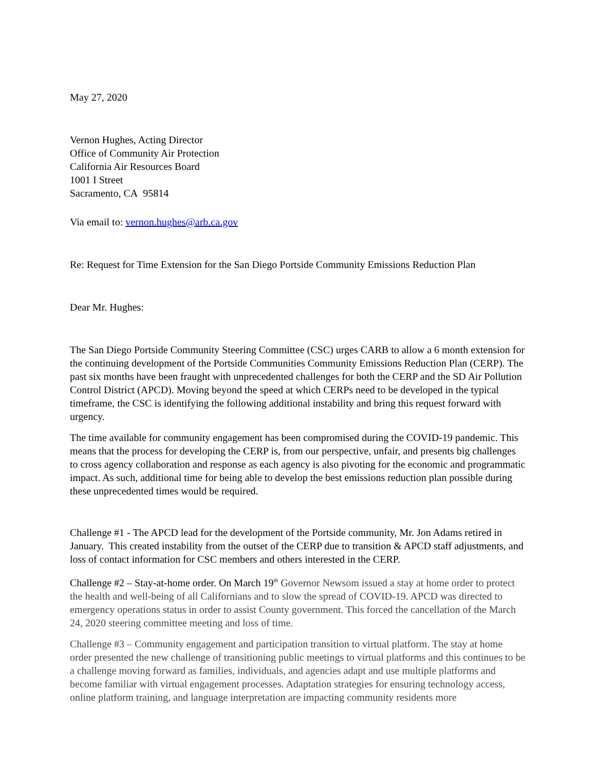May 27, 2020
Vernon Hughes, Acting Director
Office of Community Air Protection
California Air Resources Board
1001 I Street
Sacramento, CA 95814
Via email to: vernon.hughes@arb.ca.gov
Re: Request for Time Extension for the San Diego Portside Community Emissions Reduction Plan
Dear Mr. Hughes:
The San Diego Portside Community Steering Committee (CSC) urges CARB to allow a 6 month extension for the continuing development of the Portside Communities Community Emissions Reduction Plan (CERP). The past six months have been fraught with unprecedented challenges for both the CERP and the SD Air Pollution Control District (APCD). Moving beyond the speed at which CERPs need to be developed in the typical timeframe, the CSC is identifying the following additional instability and bring this request forward with urgency.
The time available for community engagement has been compromised during the COVID-19 pandemic. This means that the process for developing the CERP is, from our perspective, unfair, and presents big challenges to cross agency collaboration and response as each agency is also pivoting for the economic and programmatic impact. As such, additional time for being able to develop the best emissions reduction plan possible during these unprecedented times would be required.
Challenge #1 - The APCD lead for the development of the Portside community, Mr. Jon Adams retired in January. This created instability from the outset of the CERP due to transition & APCD staff adjustments, and loss of contact information for CSC members and others interested in the CERP.
Challenge #2 – Stay-at-home order. On March 19<sup>th</sup> Governor Newsom issued a stay at home order to protect the health and well-being of all Californians and to slow the spread of COVID-19. APCD was directed to emergency operations status in order to assist County government. This forced the cancellation of the March 24, 2020 steering committee meeting and loss of time.
Challenge #3 – Community engagement and participation transition to virtual platform. The stay at home order presented the new challenge of transitioning public meetings to virtual platforms and this continues to be a challenge moving forward as families, individuals, and agencies adapt and use multiple platforms and become familiar with virtual engagement processes. Adaptation strategies for ensuring technology access, online platform training, and language interpretation are impacting community residents more